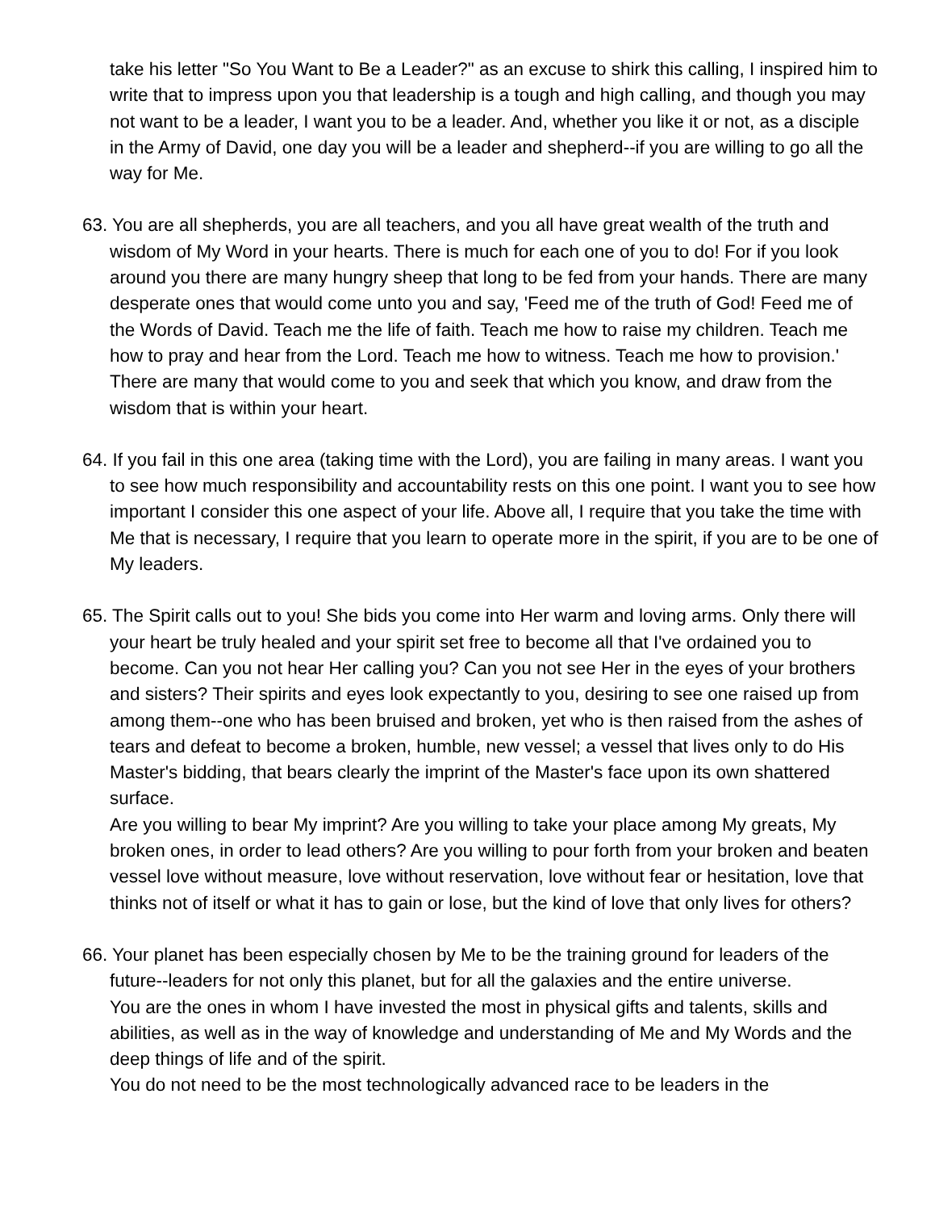take his letter "So You Want to Be a Leader?" as an excuse to shirk this calling, I inspired him to write that to impress upon you that leadership is a tough and high calling, and though you may not want to be a leader, I want you to be a leader. And, whether you like it or not, as a disciple in the Army of David, one day you will be a leader and shepherd--if you are willing to go all the way for Me.
63. You are all shepherds, you are all teachers, and you all have great wealth of the truth and wisdom of My Word in your hearts. There is much for each one of you to do! For if you look around you there are many hungry sheep that long to be fed from your hands. There are many desperate ones that would come unto you and say, 'Feed me of the truth of God! Feed me of the Words of David. Teach me the life of faith. Teach me how to raise my children. Teach me how to pray and hear from the Lord. Teach me how to witness. Teach me how to provision.' There are many that would come to you and seek that which you know, and draw from the wisdom that is within your heart.
64. If you fail in this one area (taking time with the Lord), you are failing in many areas. I want you to see how much responsibility and accountability rests on this one point. I want you to see how important I consider this one aspect of your life. Above all, I require that you take the time with Me that is necessary, I require that you learn to operate more in the spirit, if you are to be one of My leaders.
65. The Spirit calls out to you! She bids you come into Her warm and loving arms. Only there will your heart be truly healed and your spirit set free to become all that I've ordained you to become. Can you not hear Her calling you? Can you not see Her in the eyes of your brothers and sisters? Their spirits and eyes look expectantly to you, desiring to see one raised up from among them--one who has been bruised and broken, yet who is then raised from the ashes of tears and defeat to become a broken, humble, new vessel; a vessel that lives only to do His Master's bidding, that bears clearly the imprint of the Master's face upon its own shattered surface.
Are you willing to bear My imprint? Are you willing to take your place among My greats, My broken ones, in order to lead others? Are you willing to pour forth from your broken and beaten vessel love without measure, love without reservation, love without fear or hesitation, love that thinks not of itself or what it has to gain or lose, but the kind of love that only lives for others?
66. Your planet has been especially chosen by Me to be the training ground for leaders of the future--leaders for not only this planet, but for all the galaxies and the entire universe.
You are the ones in whom I have invested the most in physical gifts and talents, skills and abilities, as well as in the way of knowledge and understanding of Me and My Words and the deep things of life and of the spirit.
You do not need to be the most technologically advanced race to be leaders in the